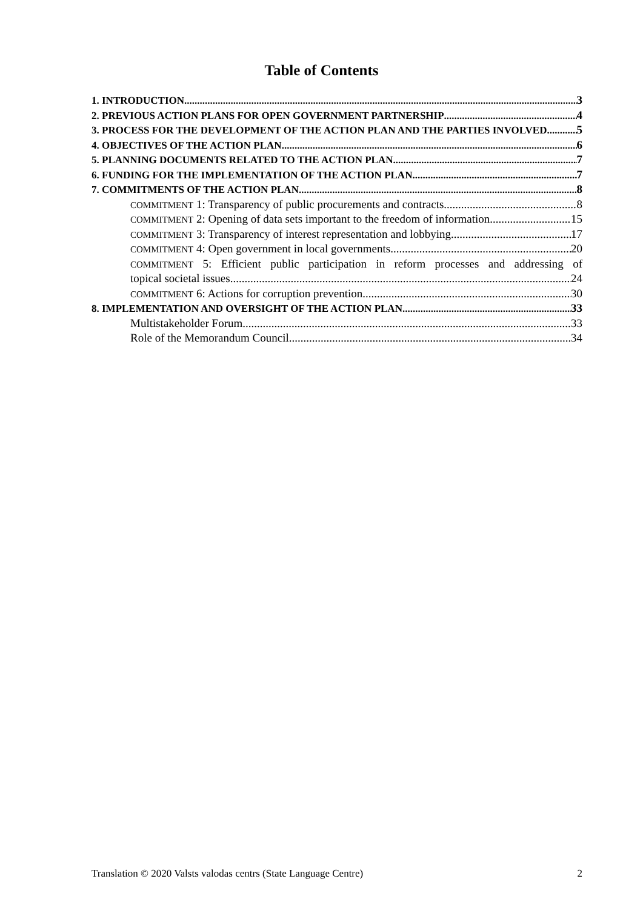Table of Contents
1. INTRODUCTION 3
2. PREVIOUS ACTION PLANS FOR OPEN GOVERNMENT PARTNERSHIP 4
3. PROCESS FOR THE DEVELOPMENT OF THE ACTION PLAN AND THE PARTIES INVOLVED 5
4. OBJECTIVES OF THE ACTION PLAN 6
5. PLANNING DOCUMENTS RELATED TO THE ACTION PLAN 7
6. FUNDING FOR THE IMPLEMENTATION OF THE ACTION PLAN 7
7. COMMITMENTS OF THE ACTION PLAN 8
COMMITMENT 1: Transparency of public procurements and contracts 8
COMMITMENT 2: Opening of data sets important to the freedom of information 15
COMMITMENT 3: Transparency of interest representation and lobbying 17
COMMITMENT 4: Open government in local governments 20
COMMITMENT 5: Efficient public participation in reform processes and addressing of
topical societal issues 24
COMMITMENT 6: Actions for corruption prevention 30
8. IMPLEMENTATION AND OVERSIGHT OF THE ACTION PLAN 33
Multistakeholder Forum 33
Role of the Memorandum Council 34
Translation © 2020 Valsts valodas centrs (State Language Centre) 2